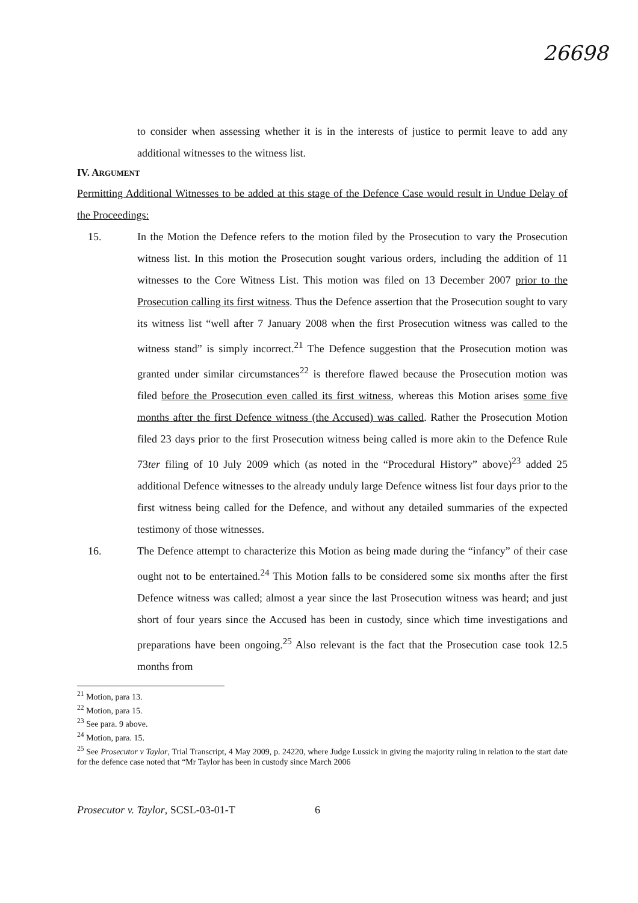26698
to consider when assessing whether it is in the interests of justice to permit leave to add any additional witnesses to the witness list.
IV. ARGUMENT
Permitting Additional Witnesses to be added at this stage of the Defence Case would result in Undue Delay of the Proceedings:
15. In the Motion the Defence refers to the motion filed by the Prosecution to vary the Prosecution witness list. In this motion the Prosecution sought various orders, including the addition of 11 witnesses to the Core Witness List. This motion was filed on 13 December 2007 prior to the Prosecution calling its first witness. Thus the Defence assertion that the Prosecution sought to vary its witness list “well after 7 January 2008 when the first Prosecution witness was called to the witness stand” is simply incorrect.<sup>21</sup> The Defence suggestion that the Prosecution motion was granted under similar circumstances<sup>22</sup> is therefore flawed because the Prosecution motion was filed before the Prosecution even called its first witness, whereas this Motion arises some five months after the first Defence witness (the Accused) was called. Rather the Prosecution Motion filed 23 days prior to the first Prosecution witness being called is more akin to the Defence Rule 73ter filing of 10 July 2009 which (as noted in the “Procedural History” above)<sup>23</sup> added 25 additional Defence witnesses to the already unduly large Defence witness list four days prior to the first witness being called for the Defence, and without any detailed summaries of the expected testimony of those witnesses.
16. The Defence attempt to characterize this Motion as being made during the “infancy” of their case ought not to be entertained.<sup>24</sup> This Motion falls to be considered some six months after the first Defence witness was called; almost a year since the last Prosecution witness was heard; and just short of four years since the Accused has been in custody, since which time investigations and preparations have been ongoing.<sup>25</sup> Also relevant is the fact that the Prosecution case took 12.5 months from
<sup>21</sup> Motion, para 13.
<sup>22</sup> Motion, para 15.
<sup>23</sup> See para. 9 above.
<sup>24</sup> Motion, para. 15.
<sup>25</sup> See Prosecutor v Taylor, Trial Transcript, 4 May 2009, p. 24220, where Judge Lussick in giving the majority ruling in relation to the start date for the defence case noted that “Mr Taylor has been in custody since March 2006
Prosecutor v. Taylor, SCSL-03-01-T 6